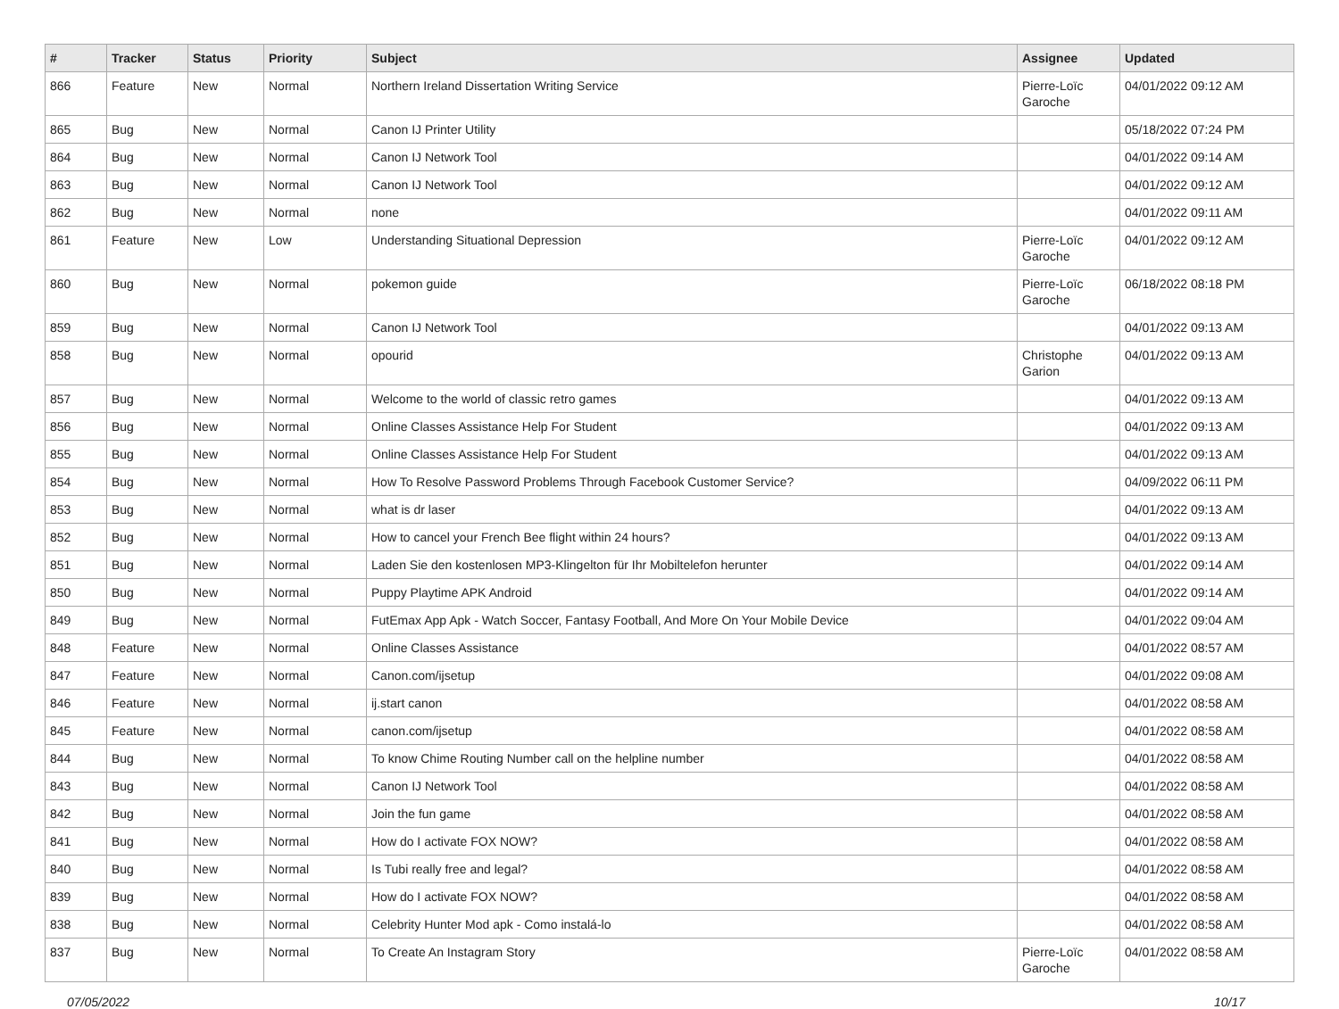| # | Tracker | Status | Priority | Subject | Assignee | Updated |
| --- | --- | --- | --- | --- | --- | --- |
| 866 | Feature | New | Normal | Northern Ireland Dissertation Writing Service | Pierre-Loïc Garoche | 04/01/2022 09:12 AM |
| 865 | Bug | New | Normal | Canon IJ Printer Utility | | 05/18/2022 07:24 PM |
| 864 | Bug | New | Normal | Canon IJ Network Tool | | 04/01/2022 09:14 AM |
| 863 | Bug | New | Normal | Canon IJ Network Tool | | 04/01/2022 09:12 AM |
| 862 | Bug | New | Normal | none | | 04/01/2022 09:11 AM |
| 861 | Feature | New | Low | Understanding Situational Depression | Pierre-Loïc Garoche | 04/01/2022 09:12 AM |
| 860 | Bug | New | Normal | pokemon guide | Pierre-Loïc Garoche | 06/18/2022 08:18 PM |
| 859 | Bug | New | Normal | Canon IJ Network Tool | | 04/01/2022 09:13 AM |
| 858 | Bug | New | Normal | opourid | Christophe Garion | 04/01/2022 09:13 AM |
| 857 | Bug | New | Normal | Welcome to the world of classic retro games | | 04/01/2022 09:13 AM |
| 856 | Bug | New | Normal | Online Classes Assistance Help For Student | | 04/01/2022 09:13 AM |
| 855 | Bug | New | Normal | Online Classes Assistance Help For Student | | 04/01/2022 09:13 AM |
| 854 | Bug | New | Normal | How To Resolve Password Problems Through Facebook Customer Service? | | 04/09/2022 06:11 PM |
| 853 | Bug | New | Normal | what is dr laser | | 04/01/2022 09:13 AM |
| 852 | Bug | New | Normal | How to cancel your French Bee flight within 24 hours? | | 04/01/2022 09:13 AM |
| 851 | Bug | New | Normal | Laden Sie den kostenlosen MP3-Klingelton für Ihr Mobiltelefon herunter | | 04/01/2022 09:14 AM |
| 850 | Bug | New | Normal | Puppy Playtime APK Android | | 04/01/2022 09:14 AM |
| 849 | Bug | New | Normal | FutEmax App Apk - Watch Soccer, Fantasy Football, And More On Your Mobile Device | | 04/01/2022 09:04 AM |
| 848 | Feature | New | Normal | Online Classes Assistance | | 04/01/2022 08:57 AM |
| 847 | Feature | New | Normal | Canon.com/ijsetup | | 04/01/2022 09:08 AM |
| 846 | Feature | New | Normal | ij.start canon | | 04/01/2022 08:58 AM |
| 845 | Feature | New | Normal | canon.com/ijsetup | | 04/01/2022 08:58 AM |
| 844 | Bug | New | Normal | To know Chime Routing Number call on the helpline number | | 04/01/2022 08:58 AM |
| 843 | Bug | New | Normal | Canon IJ Network Tool | | 04/01/2022 08:58 AM |
| 842 | Bug | New | Normal | Join the fun game | | 04/01/2022 08:58 AM |
| 841 | Bug | New | Normal | How do I activate FOX NOW? | | 04/01/2022 08:58 AM |
| 840 | Bug | New | Normal | Is Tubi really free and legal? | | 04/01/2022 08:58 AM |
| 839 | Bug | New | Normal | How do I activate FOX NOW? | | 04/01/2022 08:58 AM |
| 838 | Bug | New | Normal | Celebrity Hunter Mod apk - Como instalá-lo | | 04/01/2022 08:58 AM |
| 837 | Bug | New | Normal | To Create An Instagram Story | Pierre-Loïc Garoche | 04/01/2022 08:58 AM |
07/05/2022 10/17